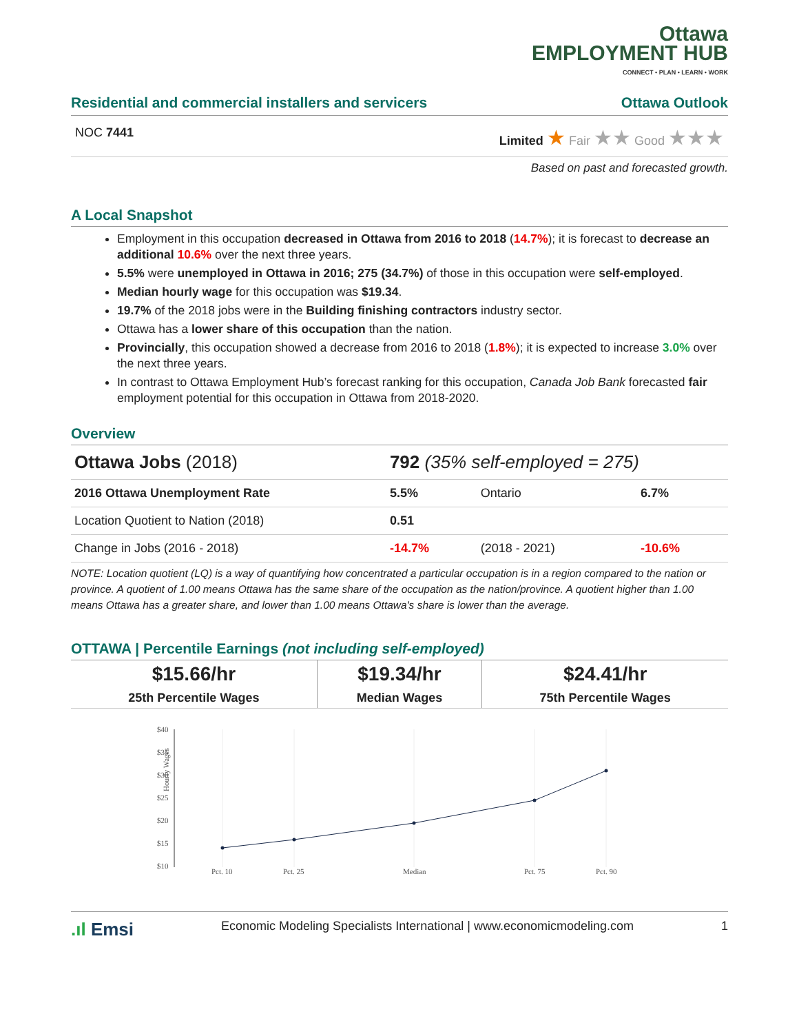Ottawa
EMPLOYMENT HUB
CONNECT • PLAN • LEARN • WORK
Residential and commercial installers and servicers Ottawa Outlook
NOC 7441 Limited ★ Fair ★★ Good ★★★
Based on past and forecasted growth.
A Local Snapshot
Employment in this occupation decreased in Ottawa from 2016 to 2018 (14.7%); it is forecast to decrease an additional 10.6% over the next three years.
5.5% were unemployed in Ottawa in 2016; 275 (34.7%) of those in this occupation were self-employed.
Median hourly wage for this occupation was $19.34.
19.7% of the 2018 jobs were in the Building finishing contractors industry sector.
Ottawa has a lower share of this occupation than the nation.
Provincially, this occupation showed a decrease from 2016 to 2018 (1.8%); it is expected to increase 3.0% over the next three years.
In contrast to Ottawa Employment Hub’s forecast ranking for this occupation, Canada Job Bank forecasted fair employment potential for this occupation in Ottawa from 2018-2020.
Overview
| Ottawa Jobs (2018) | 792 (35% self-employed = 275) | | |
| 2016 Ottawa Unemployment Rate | 5.5% | Ontario | 6.7% |
| Location Quotient to Nation (2018) | 0.51 | | |
| Change in Jobs (2016 - 2018) | -14.7% | (2018 - 2021) | -10.6% |
NOTE: Location quotient (LQ) is a way of quantifying how concentrated a particular occupation is in a region compared to the nation or province. A quotient of 1.00 means Ottawa has the same share of the occupation as the nation/province. A quotient higher than 1.00 means Ottawa has a greater share, and lower than 1.00 means Ottawa's share is lower than the average.
OTTAWA | Percentile Earnings (not including self-employed)
| $15.66/hr | $19.34/hr | $24.41/hr |
| 25th Percentile Wages | Median Wages | 75th Percentile Wages |
Hourly Wages
$40
$35
$30
$25
$20
$15
$10
Pct. 10
Pct. 25
Median
Pct. 75
Pct. 90
.ıl Emsi Economic Modeling Specialists International | www.economicmodeling.com 1